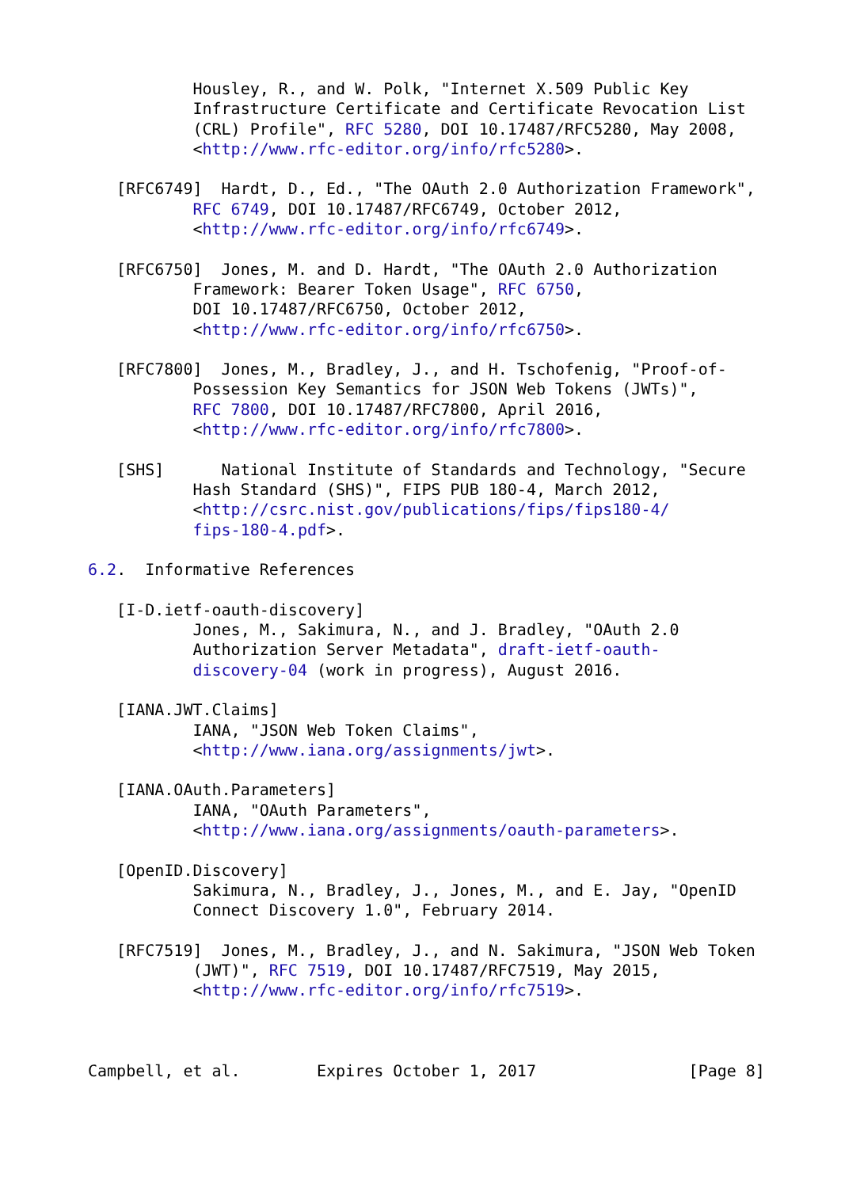Housley, R., and W. Polk, "Internet X.509 Public Key
           Infrastructure Certificate and Certificate Revocation List
           (CRL) Profile", RFC 5280, DOI 10.17487/RFC5280, May 2008,
           <http://www.rfc-editor.org/info/rfc5280>.

   [RFC6749]  Hardt, D., Ed., "The OAuth 2.0 Authorization Framework",
           RFC 6749, DOI 10.17487/RFC6749, October 2012,
           <http://www.rfc-editor.org/info/rfc6749>.

   [RFC6750]  Jones, M. and D. Hardt, "The OAuth 2.0 Authorization
           Framework: Bearer Token Usage", RFC 6750,
           DOI 10.17487/RFC6750, October 2012,
           <http://www.rfc-editor.org/info/rfc6750>.

   [RFC7800]  Jones, M., Bradley, J., and H. Tschofenig, "Proof-of-
           Possession Key Semantics for JSON Web Tokens (JWTs)",
           RFC 7800, DOI 10.17487/RFC7800, April 2016,
           <http://www.rfc-editor.org/info/rfc7800>.

   [SHS]      National Institute of Standards and Technology, "Secure
           Hash Standard (SHS)", FIPS PUB 180-4, March 2012,
           <http://csrc.nist.gov/publications/fips/fips180-4/
           fips-180-4.pdf>.

6.2.  Informative References

   [I-D.ietf-oauth-discovery]
           Jones, M., Sakimura, N., and J. Bradley, "OAuth 2.0
           Authorization Server Metadata", draft-ietf-oauth-
           discovery-04 (work in progress), August 2016.

   [IANA.JWT.Claims]
           IANA, "JSON Web Token Claims",
           <http://www.iana.org/assignments/jwt>.

   [IANA.OAuth.Parameters]
           IANA, "OAuth Parameters",
           <http://www.iana.org/assignments/oauth-parameters>.

   [OpenID.Discovery]
           Sakimura, N., Bradley, J., Jones, M., and E. Jay, "OpenID
           Connect Discovery 1.0", February 2014.

   [RFC7519]  Jones, M., Bradley, J., and N. Sakimura, "JSON Web Token
           (JWT)", RFC 7519, DOI 10.17487/RFC7519, May 2015,
           <http://www.rfc-editor.org/info/rfc7519>.



Campbell, et al.        Expires October 1, 2017                [Page 8]